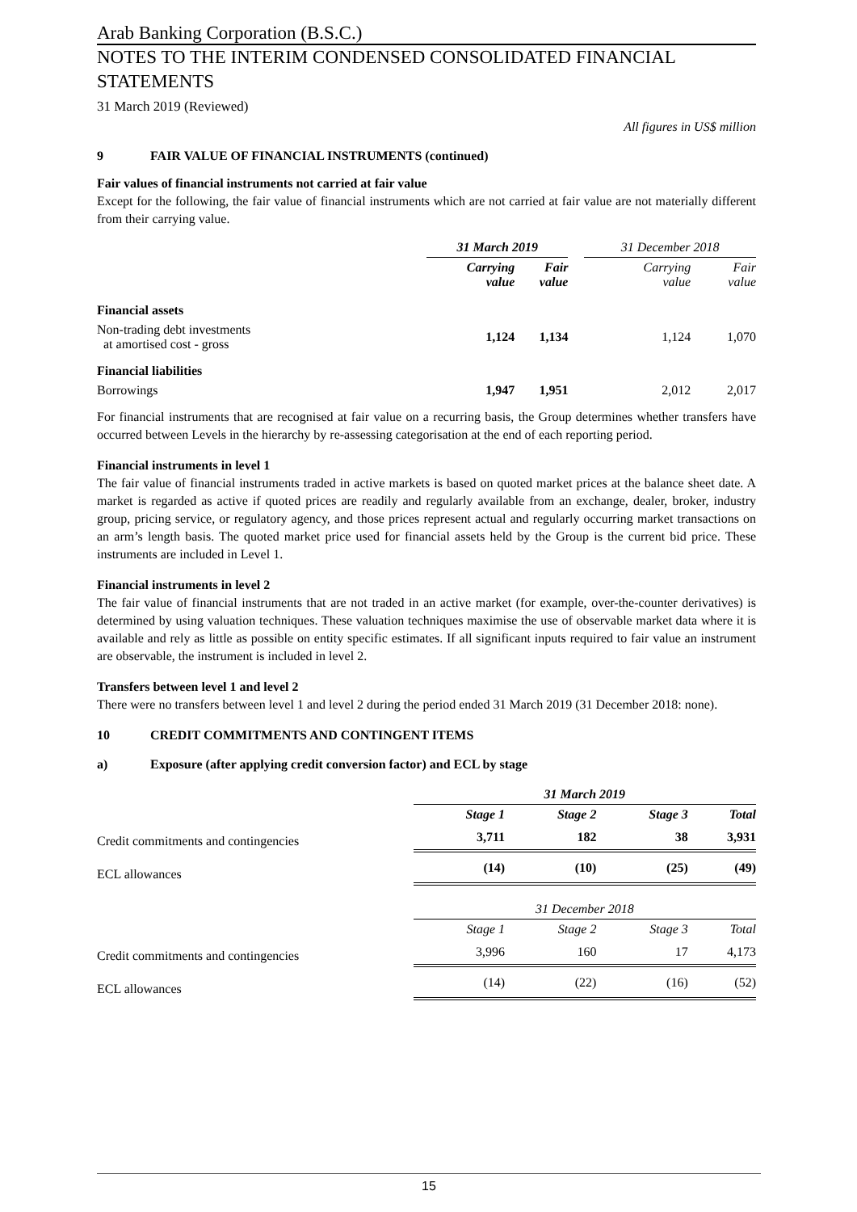Arab Banking Corporation (B.S.C.)
NOTES TO THE INTERIM CONDENSED CONSOLIDATED FINANCIAL STATEMENTS
31 March 2019 (Reviewed)
All figures in US$ million
9 FAIR VALUE OF FINANCIAL INSTRUMENTS (continued)
Fair values of financial instruments not carried at fair value
Except for the following, the fair value of financial instruments which are not carried at fair value are not materially different from their carrying value.
| | 31 March 2019 | | | 31 December 2018 | |
| | Carrying value | Fair value | | Carrying value | Fair value |
| Financial assets | | | | | |
| Non-trading debt investments at amortised cost - gross | 1,124 | 1,134 | | 1,124 | 1,070 |
| Financial liabilities | | | | | |
| Borrowings | 1,947 | 1,951 | | 2,012 | 2,017 |
For financial instruments that are recognised at fair value on a recurring basis, the Group determines whether transfers have occurred between Levels in the hierarchy by re-assessing categorisation at the end of each reporting period.
Financial instruments in level 1
The fair value of financial instruments traded in active markets is based on quoted market prices at the balance sheet date. A market is regarded as active if quoted prices are readily and regularly available from an exchange, dealer, broker, industry group, pricing service, or regulatory agency, and those prices represent actual and regularly occurring market transactions on an arm’s length basis. The quoted market price used for financial assets held by the Group is the current bid price. These instruments are included in Level 1.
Financial instruments in level 2
The fair value of financial instruments that are not traded in an active market (for example, over-the-counter derivatives) is determined by using valuation techniques. These valuation techniques maximise the use of observable market data where it is available and rely as little as possible on entity specific estimates. If all significant inputs required to fair value an instrument are observable, the instrument is included in level 2.
Transfers between level 1 and level 2
There were no transfers between level 1 and level 2 during the period ended 31 March 2019 (31 December 2018: none).
10 CREDIT COMMITMENTS AND CONTINGENT ITEMS
a) Exposure (after applying credit conversion factor) and ECL by stage
| | 31 March 2019 | | | |
| | Stage 1 | Stage 2 | Stage 3 | Total |
| Credit commitments and contingencies | 3,711 | 182 | 38 | 3,931 |
| ECL allowances | (14) | (10) | (25) | (49) |
| | 31 December 2018 | | | |
| | Stage 1 | Stage 2 | Stage 3 | Total |
| Credit commitments and contingencies | 3,996 | 160 | 17 | 4,173 |
| ECL allowances | (14) | (22) | (16) | (52) |
15